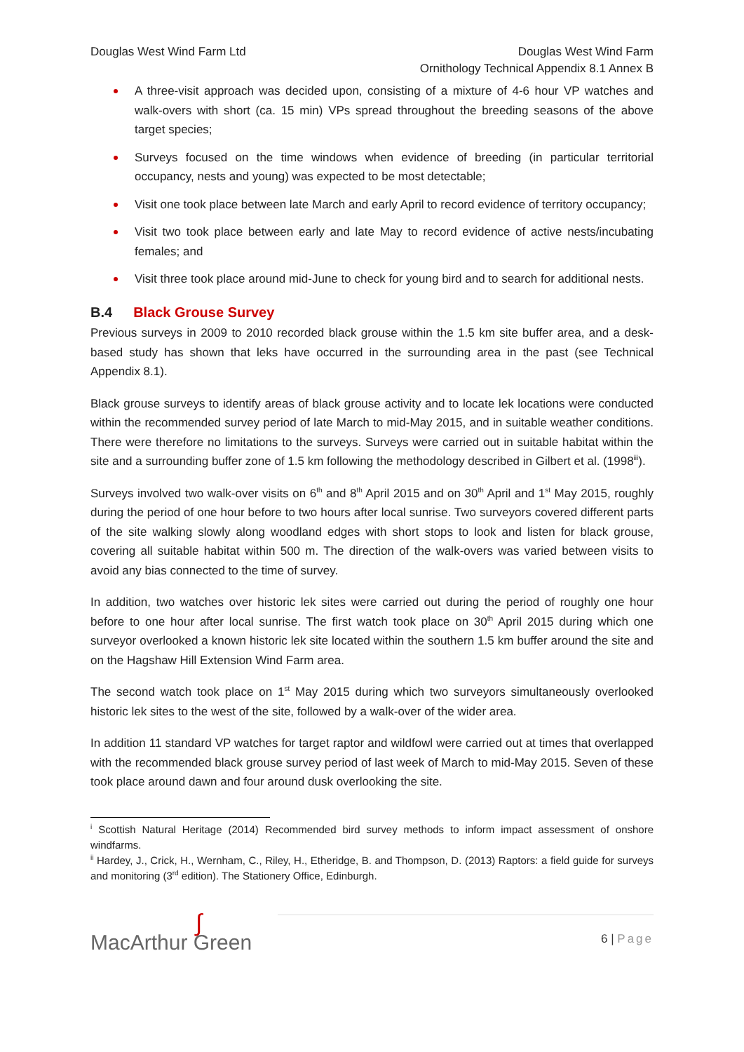Douglas West Wind Farm Ltd Douglas West Wind Farm
Ornithology Technical Appendix 8.1 Annex B
A three-visit approach was decided upon, consisting of a mixture of 4-6 hour VP watches and walk-overs with short (ca. 15 min) VPs spread throughout the breeding seasons of the above target species;
Surveys focused on the time windows when evidence of breeding (in particular territorial occupancy, nests and young) was expected to be most detectable;
Visit one took place between late March and early April to record evidence of territory occupancy;
Visit two took place between early and late May to record evidence of active nests/incubating females; and
Visit three took place around mid-June to check for young bird and to search for additional nests.
B.4 Black Grouse Survey
Previous surveys in 2009 to 2010 recorded black grouse within the 1.5 km site buffer area, and a desk-based study has shown that leks have occurred in the surrounding area in the past (see Technical Appendix 8.1).
Black grouse surveys to identify areas of black grouse activity and to locate lek locations were conducted within the recommended survey period of late March to mid-May 2015, and in suitable weather conditions. There were therefore no limitations to the surveys. Surveys were carried out in suitable habitat within the site and a surrounding buffer zone of 1.5 km following the methodology described in Gilbert et al. (1998<sup>iii</sup>).
Surveys involved two walk-over visits on 6<sup>th</sup> and 8<sup>th</sup> April 2015 and on 30<sup>th</sup> April and 1<sup>st</sup> May 2015, roughly during the period of one hour before to two hours after local sunrise. Two surveyors covered different parts of the site walking slowly along woodland edges with short stops to look and listen for black grouse, covering all suitable habitat within 500 m. The direction of the walk-overs was varied between visits to avoid any bias connected to the time of survey.
In addition, two watches over historic lek sites were carried out during the period of roughly one hour before to one hour after local sunrise. The first watch took place on 30<sup>th</sup> April 2015 during which one surveyor overlooked a known historic lek site located within the southern 1.5 km buffer around the site and on the Hagshaw Hill Extension Wind Farm area.
The second watch took place on 1<sup>st</sup> May 2015 during which two surveyors simultaneously overlooked historic lek sites to the west of the site, followed by a walk-over of the wider area.
In addition 11 standard VP watches for target raptor and wildfowl were carried out at times that overlapped with the recommended black grouse survey period of last week of March to mid-May 2015. Seven of these took place around dawn and four around dusk overlooking the site.
<sup>i</sup> Scottish Natural Heritage (2014) Recommended bird survey methods to inform impact assessment of onshore windfarms.
<sup>ii</sup> Hardey, J., Crick, H., Wernham, C., Riley, H., Etheridge, B. and Thompson, D. (2013) Raptors: a field guide for surveys and monitoring (3<sup>rd</sup> edition). The Stationery Office, Edinburgh.
∫
MacArthur Green
6 | Page